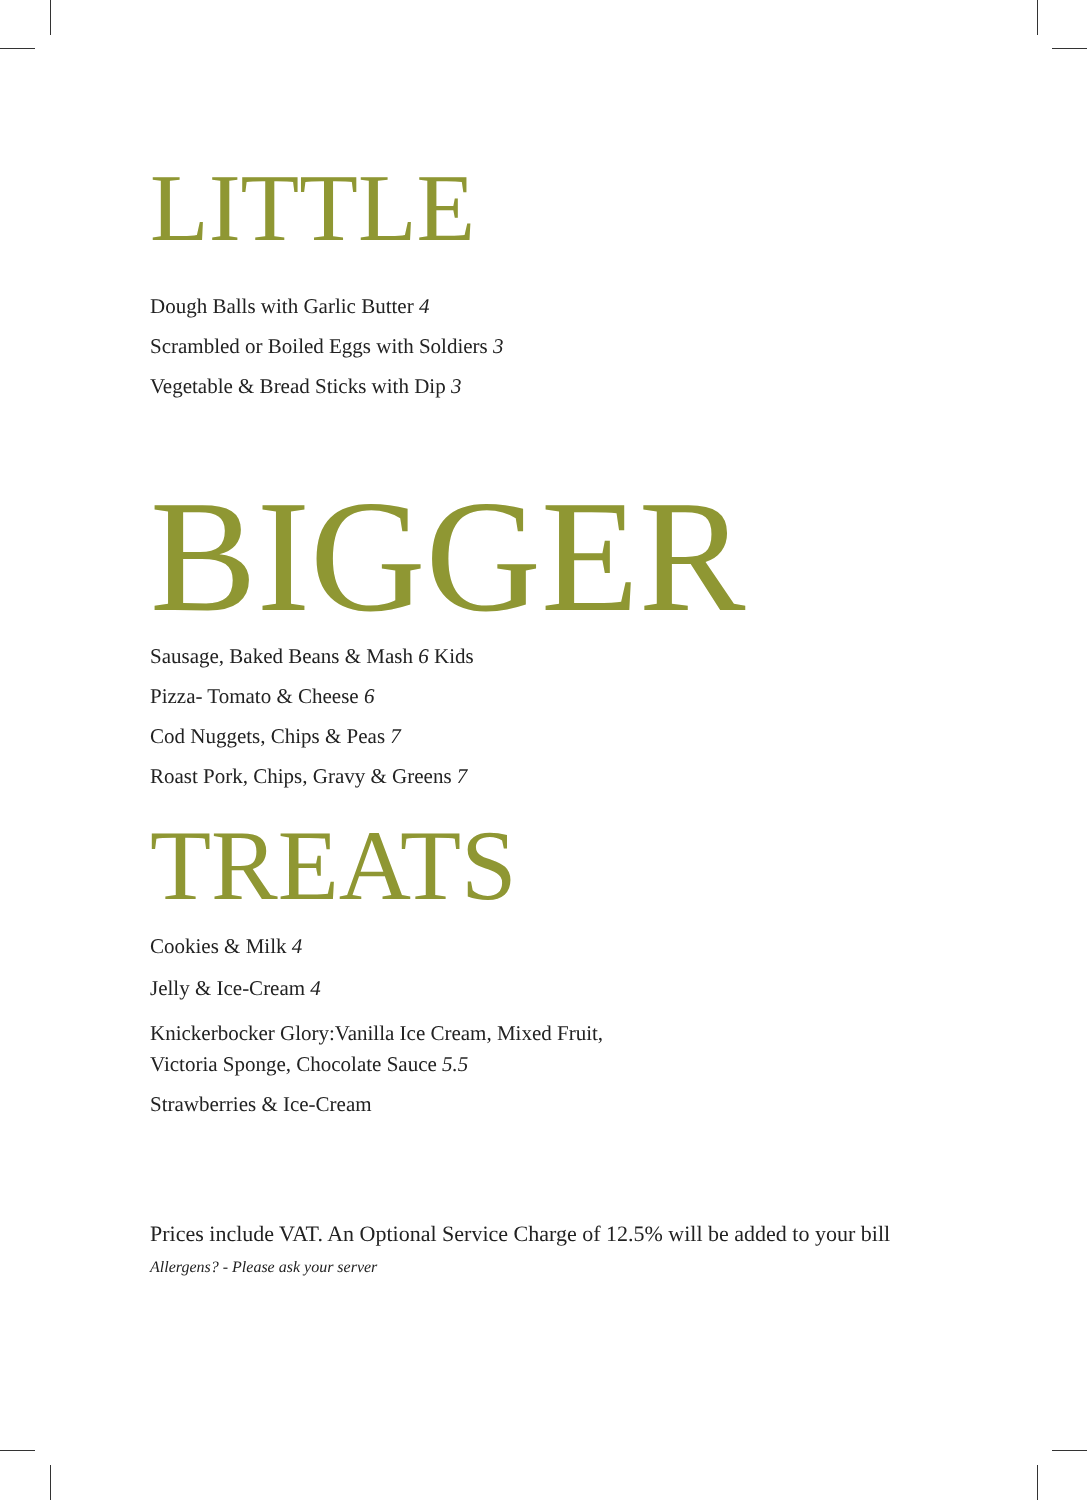LITTLE
Dough Balls with Garlic Butter 4
Scrambled or Boiled Eggs with Soldiers 3
Vegetable & Bread Sticks with Dip 3
BIGGER
Sausage, Baked Beans & Mash 6 Kids
Pizza- Tomato & Cheese 6
Cod Nuggets, Chips & Peas 7
Roast Pork, Chips, Gravy & Greens 7
TREATS
Cookies & Milk 4
Jelly & Ice-Cream 4
Knickerbocker Glory:Vanilla Ice Cream, Mixed Fruit,
Victoria Sponge, Chocolate Sauce 5.5
Strawberries & Ice-Cream
Prices include VAT. An Optional Service Charge of 12.5% will be added to your bill
Allergens? - Please ask your server